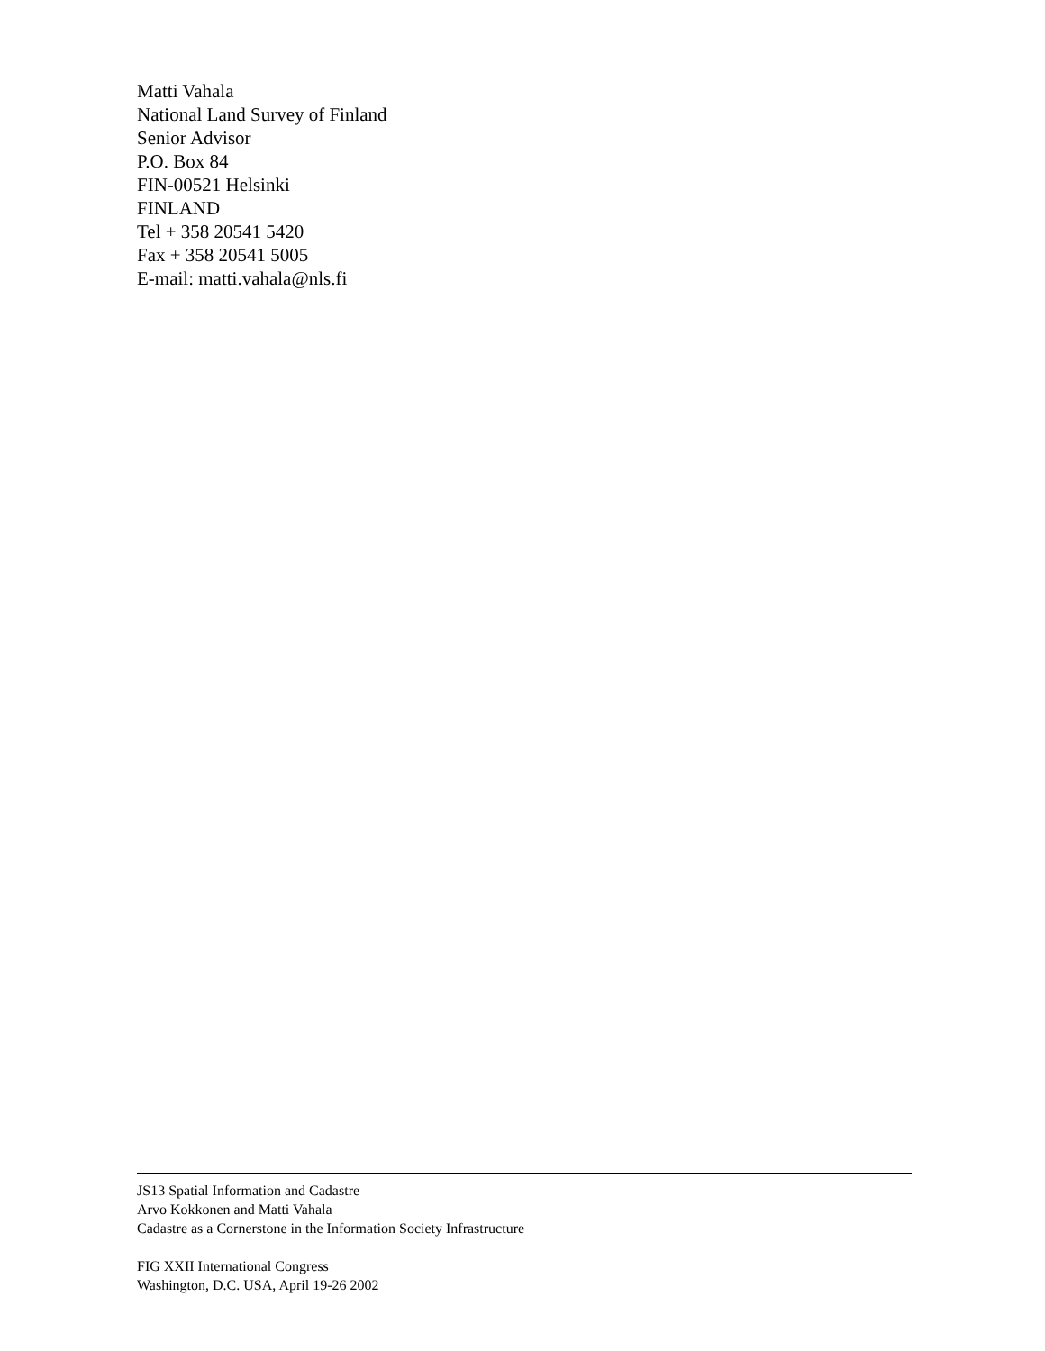Matti Vahala
National Land Survey of Finland
Senior Advisor
P.O. Box 84
FIN-00521 Helsinki
FINLAND
Tel + 358 20541 5420
Fax + 358 20541 5005
E-mail: matti.vahala@nls.fi
JS13 Spatial Information and Cadastre
Arvo Kokkonen and Matti Vahala
Cadastre as a Cornerstone in the Information Society Infrastructure
FIG XXII International Congress
Washington, D.C. USA, April 19-26 2002